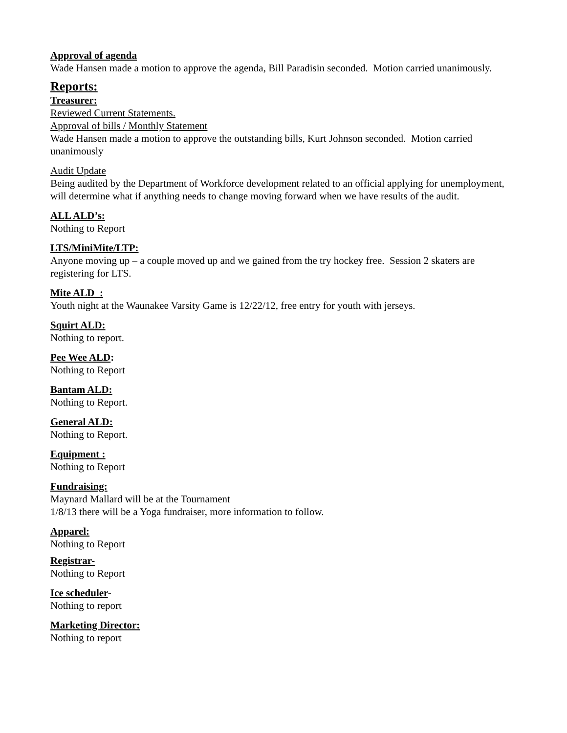Approval of agenda
Wade Hansen made a motion to approve the agenda, Bill Paradisin seconded. Motion carried unanimously.
Reports:
Treasurer:
Reviewed Current Statements.
Approval of bills / Monthly Statement
Wade Hansen made a motion to approve the outstanding bills, Kurt Johnson seconded. Motion carried unanimously
Audit Update
Being audited by the Department of Workforce development related to an official applying for unemployment, will determine what if anything needs to change moving forward when we have results of the audit.
ALL ALD’s:
Nothing to Report
LTS/MiniMite/LTP:
Anyone moving up – a couple moved up and we gained from the try hockey free. Session 2 skaters are registering for LTS.
Mite ALD :
Youth night at the Waunakee Varsity Game is 12/22/12, free entry for youth with jerseys.
Squirt ALD:
Nothing to report.
Pee Wee ALD:
Nothing to Report
Bantam ALD:
Nothing to Report.
General ALD:
Nothing to Report.
Equipment :
Nothing to Report
Fundraising:
Maynard Mallard will be at the Tournament
1/8/13 there will be a Yoga fundraiser, more information to follow.
Apparel:
Nothing to Report
Registrar-
Nothing to Report
Ice scheduler-
Nothing to report
Marketing Director:
Nothing to report